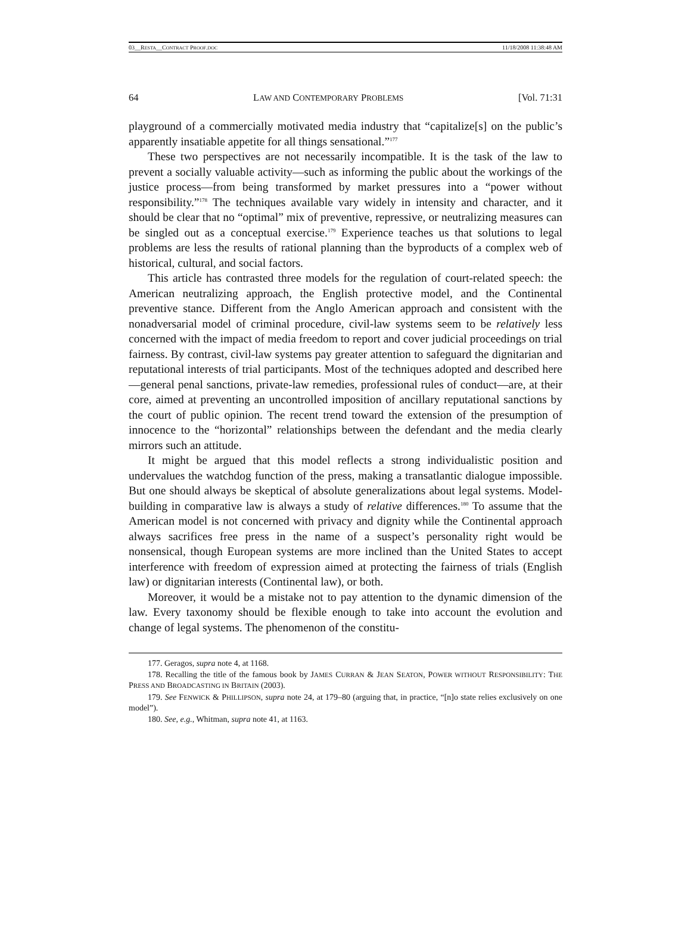03__RESTA__CONTRACT PROOF.DOC 11/18/2008 11:38:48 AM
64 LAW AND CONTEMPORARY PROBLEMS [Vol. 71:31
playground of a commercially motivated media industry that “capitalize[s] on the public’s apparently insatiable appetite for all things sensational.”<sup>177</sup>
These two perspectives are not necessarily incompatible. It is the task of the law to prevent a socially valuable activity—such as informing the public about the workings of the justice process—from being transformed by market pressures into a “power without responsibility.”<sup>178</sup> The techniques available vary widely in intensity and character, and it should be clear that no “optimal” mix of preventive, repressive, or neutralizing measures can be singled out as a conceptual exercise.<sup>179</sup> Experience teaches us that solutions to legal problems are less the results of rational planning than the byproducts of a complex web of historical, cultural, and social factors.
This article has contrasted three models for the regulation of court-related speech: the American neutralizing approach, the English protective model, and the Continental preventive stance. Different from the Anglo American approach and consistent with the nonadversarial model of criminal procedure, civil-law systems seem to be relatively less concerned with the impact of media freedom to report and cover judicial proceedings on trial fairness. By contrast, civil-law systems pay greater attention to safeguard the dignitarian and reputational interests of trial participants. Most of the techniques adopted and described here—general penal sanctions, private-law remedies, professional rules of conduct—are, at their core, aimed at preventing an uncontrolled imposition of ancillary reputational sanctions by the court of public opinion. The recent trend toward the extension of the presumption of innocence to the “horizontal” relationships between the defendant and the media clearly mirrors such an attitude.
It might be argued that this model reflects a strong individualistic position and undervalues the watchdog function of the press, making a transatlantic dialogue impossible. But one should always be skeptical of absolute generalizations about legal systems. Model-building in comparative law is always a study of relative differences.<sup>180</sup> To assume that the American model is not concerned with privacy and dignity while the Continental approach always sacrifices free press in the name of a suspect’s personality right would be nonsensical, though European systems are more inclined than the United States to accept interference with freedom of expression aimed at protecting the fairness of trials (English law) or dignitarian interests (Continental law), or both.
Moreover, it would be a mistake not to pay attention to the dynamic dimension of the law. Every taxonomy should be flexible enough to take into account the evolution and change of legal systems. The phenomenon of the constitu-
177. Geragos, supra note 4, at 1168.
178. Recalling the title of the famous book by JAMES CURRAN & JEAN SEATON, POWER WITHOUT RESPONSIBILITY: THE PRESS AND BROADCASTING IN BRITAIN (2003).
179. See FENWICK & PHILLIPSON, supra note 24, at 179–80 (arguing that, in practice, “[n]o state relies exclusively on one model”).
180. See, e.g., Whitman, supra note 41, at 1163.